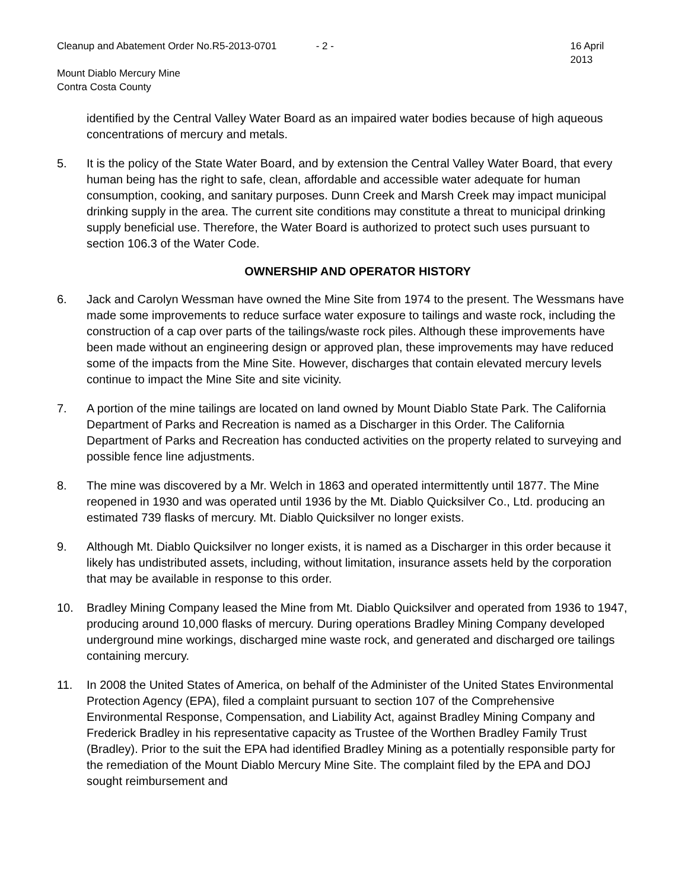Cleanup and Abatement Order No.R5-2013-0701 - 2 - 16 April 2013
Mount Diablo Mercury Mine
Contra Costa County
identified by the Central Valley Water Board as an impaired water bodies because of high aqueous concentrations of mercury and metals.
5. It is the policy of the State Water Board, and by extension the Central Valley Water Board, that every human being has the right to safe, clean, affordable and accessible water adequate for human consumption, cooking, and sanitary purposes. Dunn Creek and Marsh Creek may impact municipal drinking supply in the area. The current site conditions may constitute a threat to municipal drinking supply beneficial use. Therefore, the Water Board is authorized to protect such uses pursuant to section 106.3 of the Water Code.
OWNERSHIP AND OPERATOR HISTORY
6. Jack and Carolyn Wessman have owned the Mine Site from 1974 to the present. The Wessmans have made some improvements to reduce surface water exposure to tailings and waste rock, including the construction of a cap over parts of the tailings/waste rock piles. Although these improvements have been made without an engineering design or approved plan, these improvements may have reduced some of the impacts from the Mine Site. However, discharges that contain elevated mercury levels continue to impact the Mine Site and site vicinity.
7. A portion of the mine tailings are located on land owned by Mount Diablo State Park. The California Department of Parks and Recreation is named as a Discharger in this Order. The California Department of Parks and Recreation has conducted activities on the property related to surveying and possible fence line adjustments.
8. The mine was discovered by a Mr. Welch in 1863 and operated intermittently until 1877. The Mine reopened in 1930 and was operated until 1936 by the Mt. Diablo Quicksilver Co., Ltd. producing an estimated 739 flasks of mercury. Mt. Diablo Quicksilver no longer exists.
9. Although Mt. Diablo Quicksilver no longer exists, it is named as a Discharger in this order because it likely has undistributed assets, including, without limitation, insurance assets held by the corporation that may be available in response to this order.
10. Bradley Mining Company leased the Mine from Mt. Diablo Quicksilver and operated from 1936 to 1947, producing around 10,000 flasks of mercury. During operations Bradley Mining Company developed underground mine workings, discharged mine waste rock, and generated and discharged ore tailings containing mercury.
11. In 2008 the United States of America, on behalf of the Administer of the United States Environmental Protection Agency (EPA), filed a complaint pursuant to section 107 of the Comprehensive Environmental Response, Compensation, and Liability Act, against Bradley Mining Company and Frederick Bradley in his representative capacity as Trustee of the Worthen Bradley Family Trust (Bradley). Prior to the suit the EPA had identified Bradley Mining as a potentially responsible party for the remediation of the Mount Diablo Mercury Mine Site. The complaint filed by the EPA and DOJ sought reimbursement and